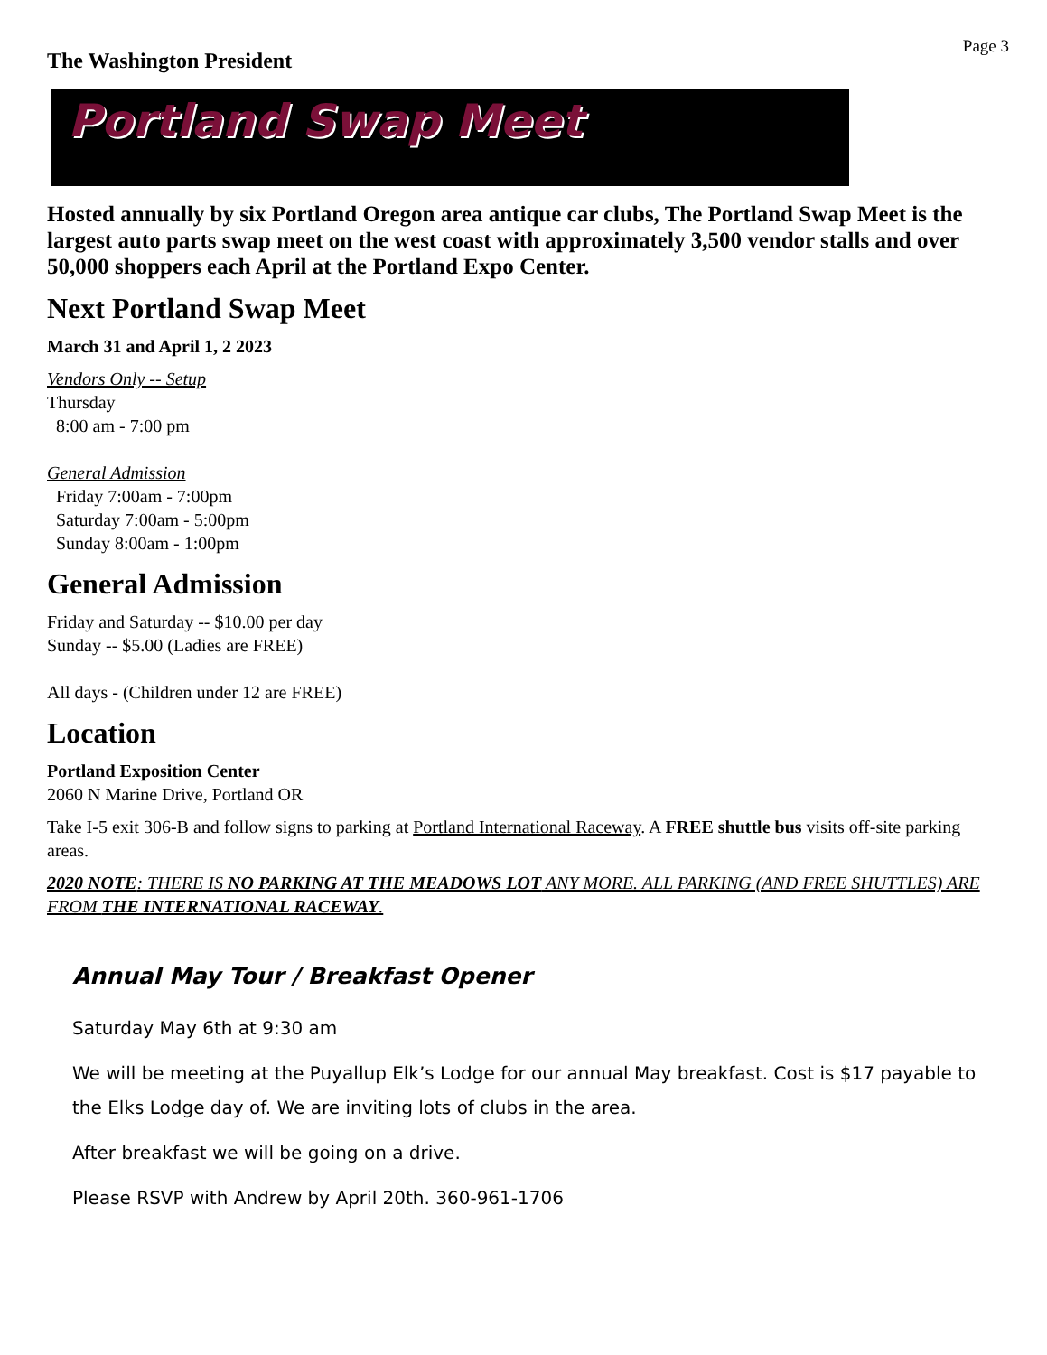The Washington President
Page 3
Portland Swap Meet
Hosted annually by six Portland Oregon area antique car clubs, The Portland Swap Meet is the largest auto parts swap meet on the west coast with approximately 3,500 vendor stalls and over 50,000 shoppers each April at the Portland Expo Center.
Next Portland Swap Meet
March 31 and April 1, 2 2023
Vendors Only -- Setup
Thursday
8:00 am - 7:00 pm
General Admission
Friday 7:00am - 7:00pm
Saturday 7:00am - 5:00pm
Sunday 8:00am - 1:00pm
General Admission
Friday and Saturday -- $10.00 per day
Sunday -- $5.00 (Ladies are FREE)
All days - (Children under 12 are FREE)
Location
Portland Exposition Center
2060 N Marine Drive, Portland OR
Take I-5 exit 306-B and follow signs to parking at Portland International Raceway. A FREE shuttle bus visits off-site parking areas.
2020 NOTE: THERE IS NO PARKING AT THE MEADOWS LOT ANY MORE. ALL PARKING (AND FREE SHUTTLES) ARE FROM THE INTERNATIONAL RACEWAY.
Annual May Tour / Breakfast Opener
Saturday May 6th at 9:30 am
We will be meeting at the Puyallup Elk’s Lodge for our annual May breakfast. Cost is $17 payable to the Elks Lodge day of. We are inviting lots of clubs in the area.
After breakfast we will be going on a drive.
Please RSVP with Andrew by April 20th. 360-961-1706